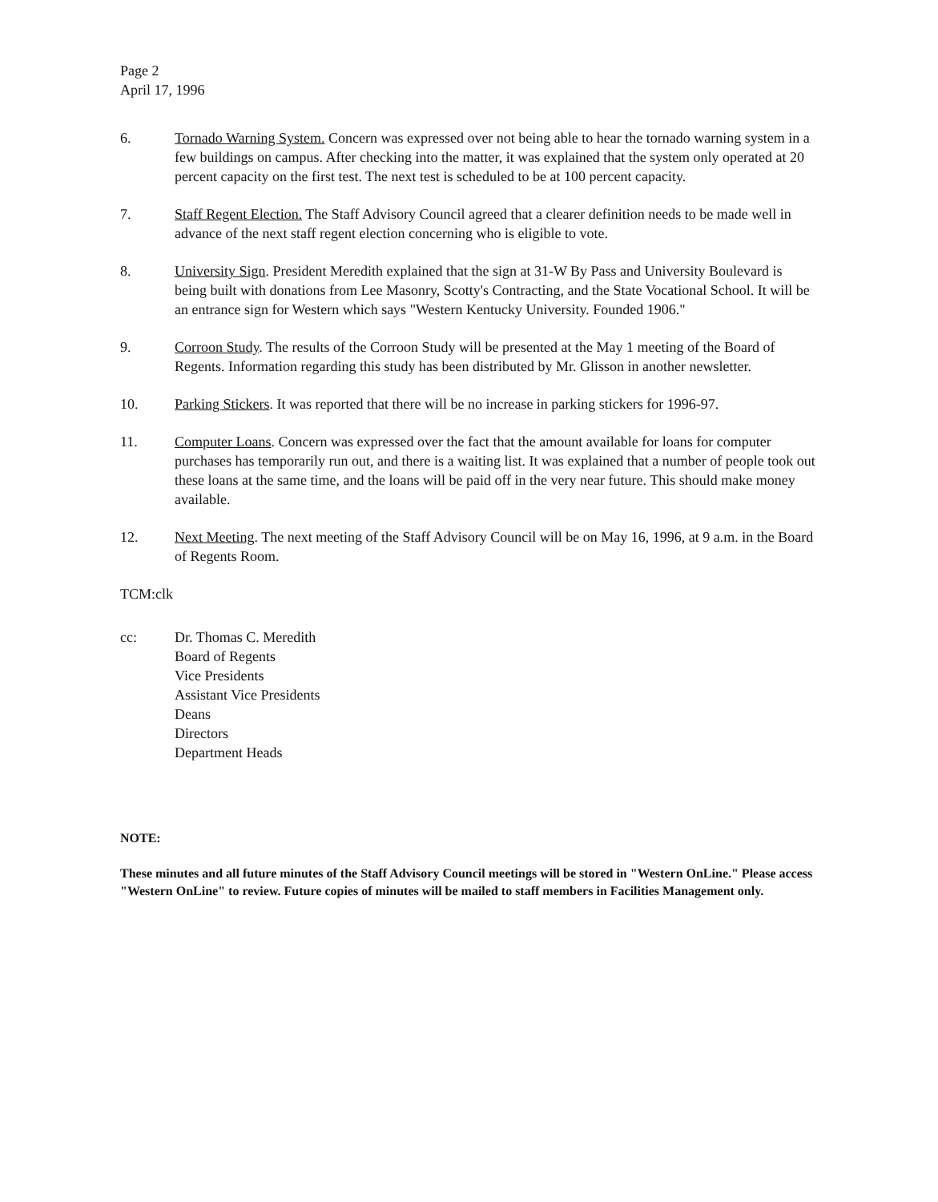Page 2
April 17, 1996
6. Tornado Warning System. Concern was expressed over not being able to hear the tornado warning system in a few buildings on campus. After checking into the matter, it was explained that the system only operated at 20 percent capacity on the first test. The next test is scheduled to be at 100 percent capacity.
7. Staff Regent Election. The Staff Advisory Council agreed that a clearer definition needs to be made well in advance of the next staff regent election concerning who is eligible to vote.
8. University Sign. President Meredith explained that the sign at 31-W By Pass and University Boulevard is being built with donations from Lee Masonry, Scotty's Contracting, and the State Vocational School. It will be an entrance sign for Western which says "Western Kentucky University. Founded 1906."
9. Corroon Study. The results of the Corroon Study will be presented at the May 1 meeting of the Board of Regents. Information regarding this study has been distributed by Mr. Glisson in another newsletter.
10. Parking Stickers. It was reported that there will be no increase in parking stickers for 1996-97.
11. Computer Loans. Concern was expressed over the fact that the amount available for loans for computer purchases has temporarily run out, and there is a waiting list. It was explained that a number of people took out these loans at the same time, and the loans will be paid off in the very near future. This should make money available.
12. Next Meeting. The next meeting of the Staff Advisory Council will be on May 16, 1996, at 9 a.m. in the Board of Regents Room.
TCM:clk
cc: Dr. Thomas C. Meredith
Board of Regents
Vice Presidents
Assistant Vice Presidents
Deans
Directors
Department Heads
NOTE:
These minutes and all future minutes of the Staff Advisory Council meetings will be stored in "Western OnLine." Please access "Western OnLine" to review. Future copies of minutes will be mailed to staff members in Facilities Management only.